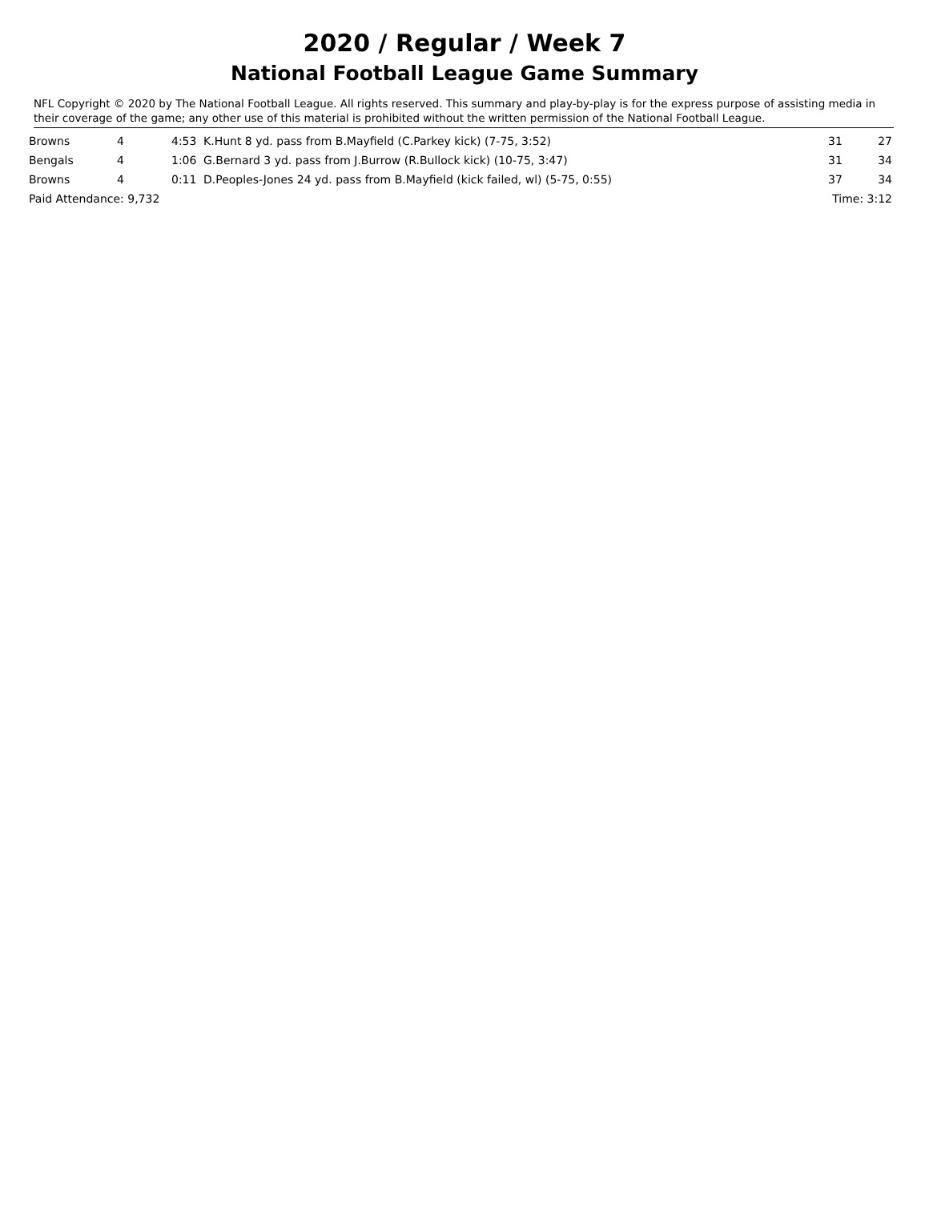2020 / Regular / Week 7
National Football League Game Summary
NFL Copyright © 2020 by The National Football League. All rights reserved. This summary and play-by-play is for the express purpose of assisting media in their coverage of the game; any other use of this material is prohibited without the written permission of the National Football League.
| Browns | 4 | 4:53 | K.Hunt 8 yd. pass from B.Mayfield (C.Parkey kick) (7-75, 3:52) | 31 | 27 |
| Bengals | 4 | 1:06 | G.Bernard 3 yd. pass from J.Burrow (R.Bullock kick) (10-75, 3:47) | 31 | 34 |
| Browns | 4 | 0:11 | D.Peoples-Jones 24 yd. pass from B.Mayfield (kick failed, wl) (5-75, 0:55) | 37 | 34 |
| Paid Attendance: 9,732 | | | | Time: 3:12 | |